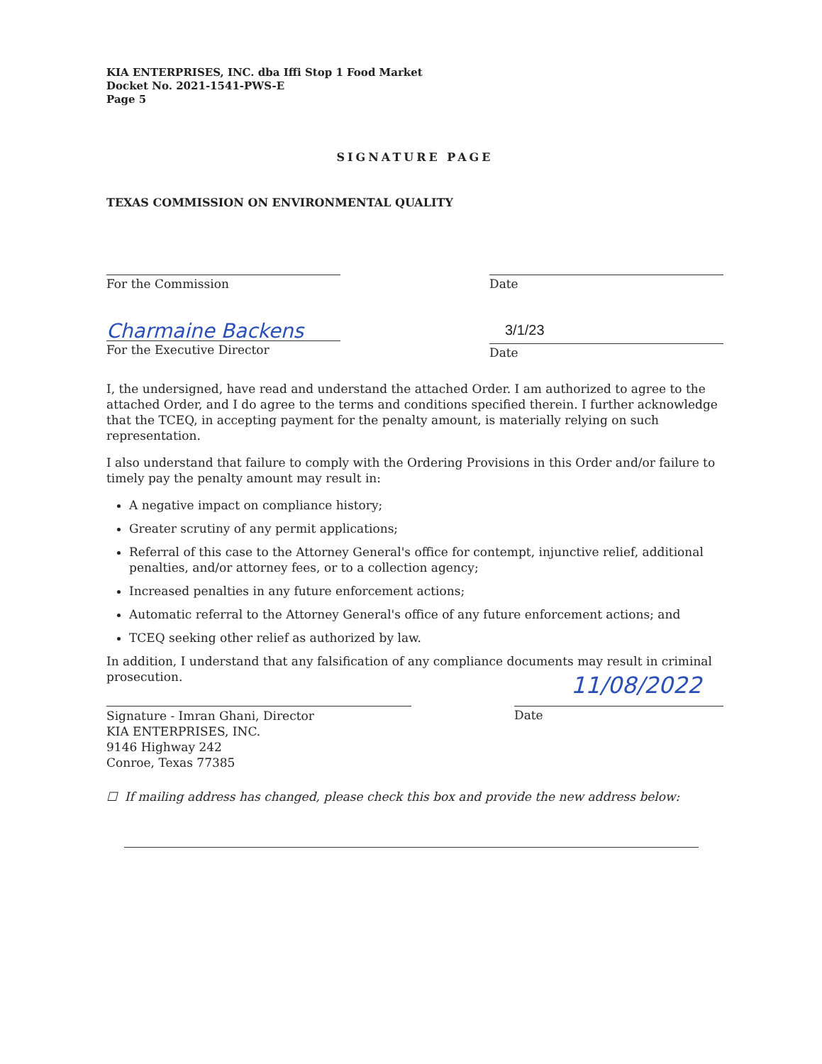KIA ENTERPRISES, INC. dba Iffi Stop 1 Food Market
Docket No. 2021-1541-PWS-E
Page 5
SIGNATURE PAGE
TEXAS COMMISSION ON ENVIRONMENTAL QUALITY
For the Commission Date
Charmaine Backens
For the Executive Director
3/1/23
Date
I, the undersigned, have read and understand the attached Order. I am authorized to agree to the attached Order, and I do agree to the terms and conditions specified therein. I further acknowledge that the TCEQ, in accepting payment for the penalty amount, is materially relying on such representation.
I also understand that failure to comply with the Ordering Provisions in this Order and/or failure to timely pay the penalty amount may result in:
A negative impact on compliance history;
Greater scrutiny of any permit applications;
Referral of this case to the Attorney General's office for contempt, injunctive relief, additional penalties, and/or attorney fees, or to a collection agency;
Increased penalties in any future enforcement actions;
Automatic referral to the Attorney General's office of any future enforcement actions; and
TCEQ seeking other relief as authorized by law.
In addition, I understand that any falsification of any compliance documents may result in criminal prosecution.
Signature - Imran Ghani, Director
KIA ENTERPRISES, INC.
9146 Highway 242
Conroe, Texas 77385
11/08/2022
Date
☐ If mailing address has changed, please check this box and provide the new address below: